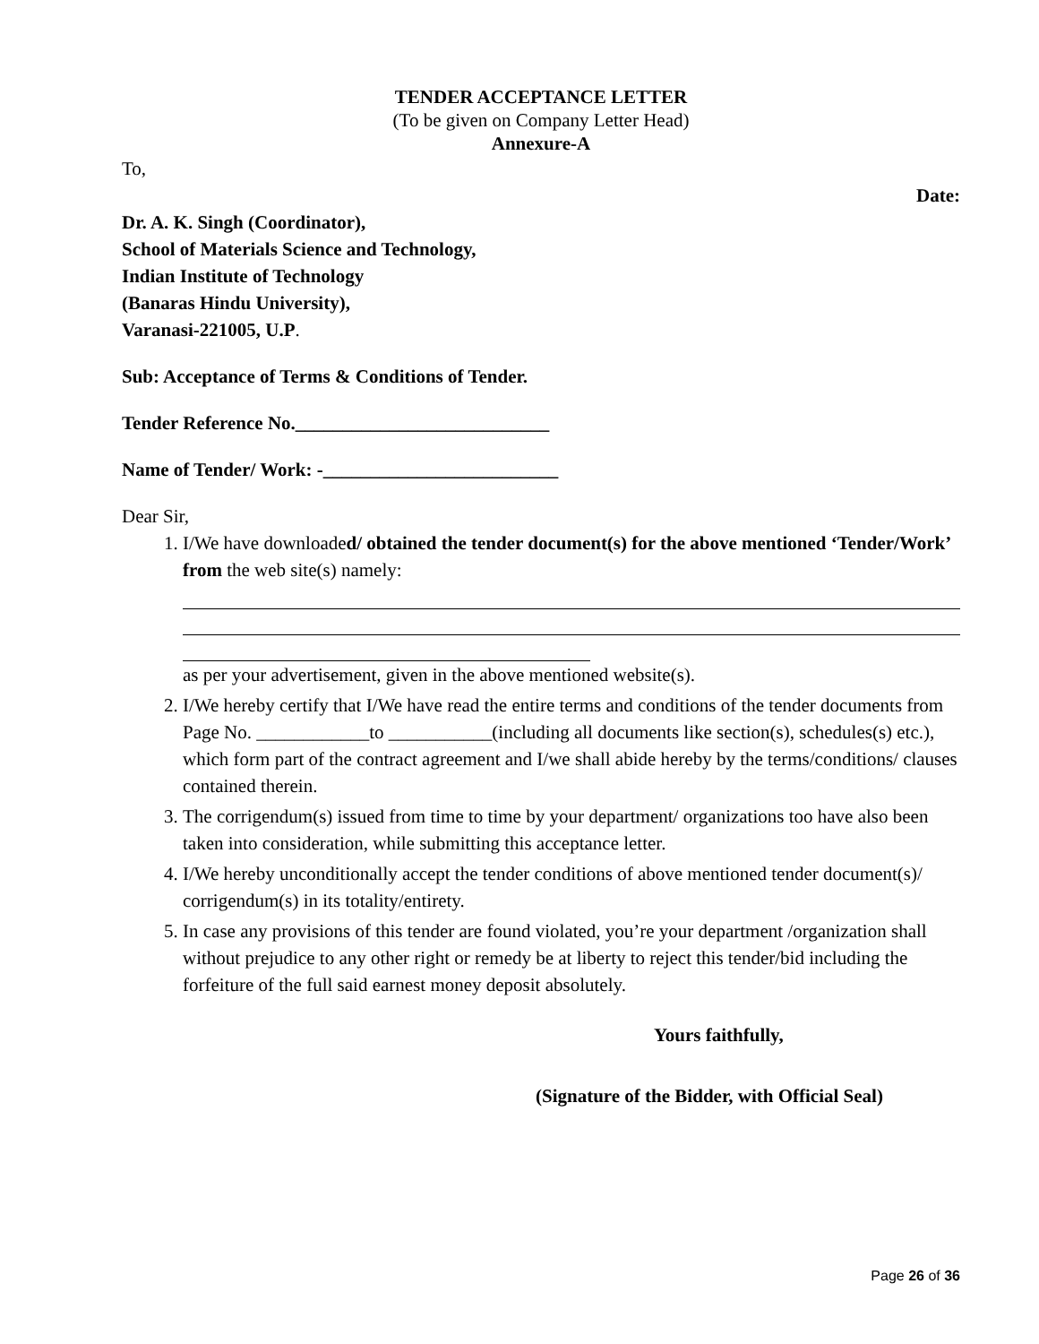TENDER ACCEPTANCE LETTER
(To be given on Company Letter Head)
Annexure-A
To,
Date:
Dr. A. K. Singh (Coordinator),
School of Materials Science and Technology,
Indian Institute of Technology
(Banaras Hindu University),
Varanasi-221005, U.P.
Sub: Acceptance of Terms & Conditions of Tender.
Tender Reference No.___________________________
Name of Tender/ Work: -_________________________
Dear Sir,
1. I/We have downloaded/ obtained the tender document(s) for the above mentioned ‘Tender/Work’ from the web site(s) namely:
as per your advertisement, given in the above mentioned website(s).
2. I/We hereby certify that I/We have read the entire terms and conditions of the tender documents from Page No. ____________to ___________(including all documents like section(s), schedules(s) etc.), which form part of the contract agreement and I/we shall abide hereby by the terms/conditions/ clauses contained therein.
3. The corrigendum(s) issued from time to time by your department/ organizations too have also been taken into consideration, while submitting this acceptance letter.
4. I/We hereby unconditionally accept the tender conditions of above mentioned tender document(s)/ corrigendum(s) in its totality/entirety.
5. In case any provisions of this tender are found violated, you’re your department /organization shall without prejudice to any other right or remedy be at liberty to reject this tender/bid including the forfeiture of the full said earnest money deposit absolutely.
Yours faithfully,
(Signature of the Bidder, with Official Seal)
Page 26 of 36